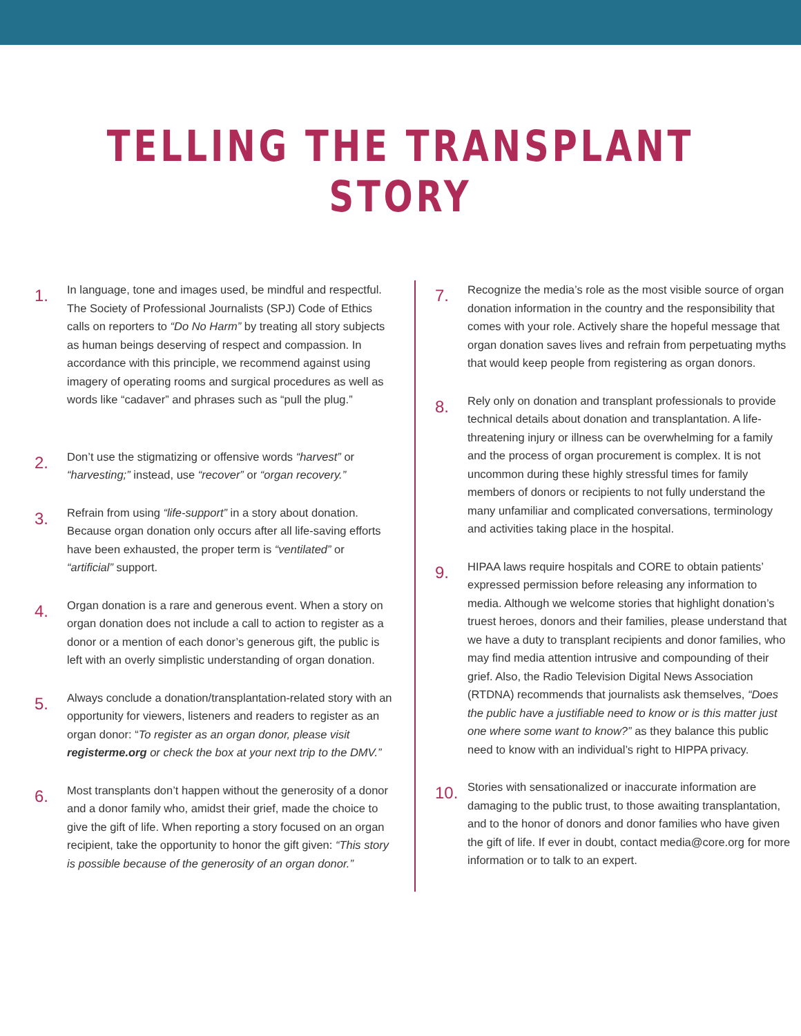TELLING THE TRANSPLANT STORY
1.
In language, tone and images used, be mindful and respectful. The Society of Professional Journalists (SPJ) Code of Ethics calls on reporters to “Do No Harm” by treating all story subjects as human beings deserving of respect and compassion. In accordance with this principle, we recommend against using imagery of operating rooms and surgical procedures as well as words like “cadaver” and phrases such as “pull the plug.”
2.
Don’t use the stigmatizing or offensive words “harvest” or “harvesting;” instead, use “recover” or “organ recovery.”
3.
Refrain from using “life-support” in a story about donation. Because organ donation only occurs after all life-saving efforts have been exhausted, the proper term is “ventilated” or “artificial” support.
4.
Organ donation is a rare and generous event. When a story on organ donation does not include a call to action to register as a donor or a mention of each donor’s generous gift, the public is left with an overly simplistic understanding of organ donation.
5.
Always conclude a donation/transplantation-related story with an opportunity for viewers, listeners and readers to register as an organ donor: “To register as an organ donor, please visit registerme.org or check the box at your next trip to the DMV.”
6.
Most transplants don’t happen without the generosity of a donor and a donor family who, amidst their grief, made the choice to give the gift of life. When reporting a story focused on an organ recipient, take the opportunity to honor the gift given: “This story is possible because of the generosity of an organ donor.”
7.
Recognize the media’s role as the most visible source of organ donation information in the country and the responsibility that comes with your role. Actively share the hopeful message that organ donation saves lives and refrain from perpetuating myths that would keep people from registering as organ donors.
8.
Rely only on donation and transplant professionals to provide technical details about donation and transplantation. A life-threatening injury or illness can be overwhelming for a family and the process of organ procurement is complex. It is not uncommon during these highly stressful times for family members of donors or recipients to not fully understand the many unfamiliar and complicated conversations, terminology and activities taking place in the hospital.
9.
HIPAA laws require hospitals and CORE to obtain patients’ expressed permission before releasing any information to media. Although we welcome stories that highlight donation’s truest heroes, donors and their families, please understand that we have a duty to transplant recipients and donor families, who may find media attention intrusive and compounding of their grief. Also, the Radio Television Digital News Association (RTDNA) recommends that journalists ask themselves, “Does the public have a justifiable need to know or is this matter just one where some want to know?” as they balance this public need to know with an individual’s right to HIPPA privacy.
10.
Stories with sensationalized or inaccurate information are damaging to the public trust, to those awaiting transplantation, and to the honor of donors and donor families who have given the gift of life. If ever in doubt, contact media@core.org for more information or to talk to an expert.